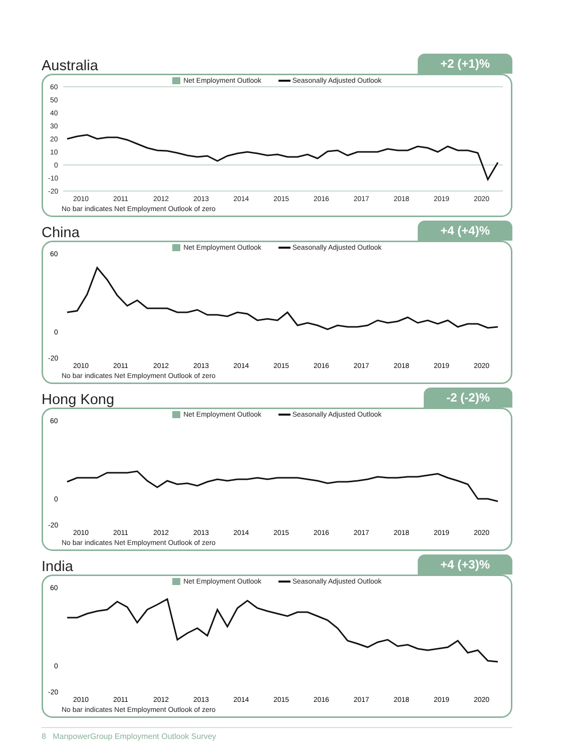Australia +2 (+1)%
Net Employment Outlook Seasonally Adjusted Outlook
60
50
40
30
20
10
0
-10
-20
2010
2011
2012
2013
2014
2015
2016
2017
2018
2019
2020
No bar indicates Net Employment Outlook of zero
China +4 (+4)%
Net Employment Outlook Seasonally Adjusted Outlook
60
0
-20
2010
2011
2012
2013
2014
2015
2016
2017
2018
2019
2020
No bar indicates Net Employment Outlook of zero
Hong Kong -2 (-2)%
Net Employment Outlook Seasonally Adjusted Outlook
60
0
-20
2010
2011
2012
2013
2014
2015
2016
2017
2018
2019
2020
No bar indicates Net Employment Outlook of zero
India +4 (+3)%
Net Employment Outlook Seasonally Adjusted Outlook
60
0
-20
2010
2011
2012
2013
2014
2015
2016
2017
2018
2019
2020
No bar indicates Net Employment Outlook of zero
8 ManpowerGroup Employment Outlook Survey